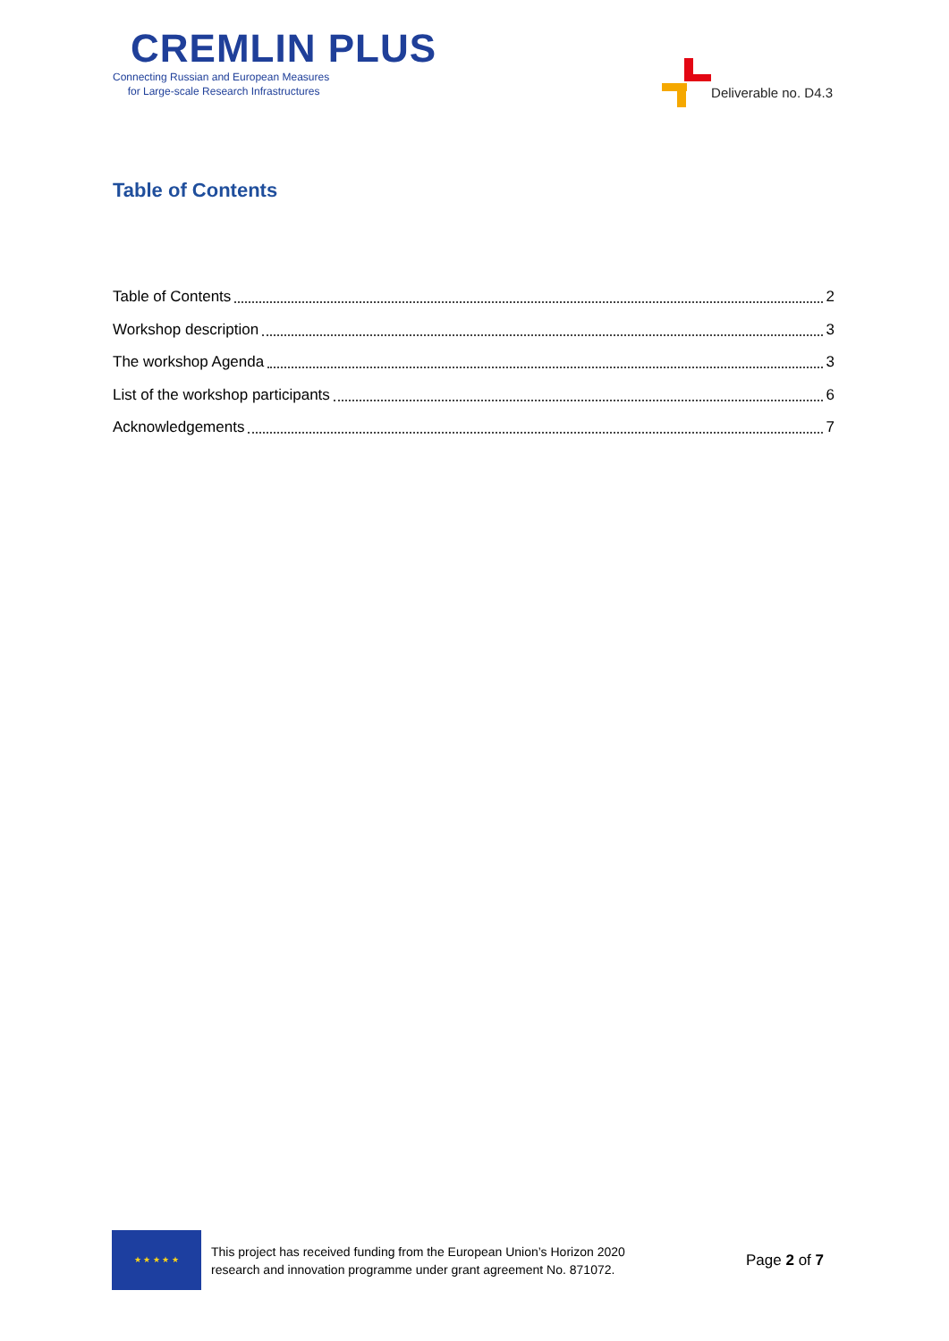CREMLIN PLUS
Connecting Russian and European Measures
for Large-scale Research Infrastructures
Deliverable no. D4.3
Table of Contents
Table of Contents 2
Workshop description 3
The workshop Agenda 3
List of the workshop participants 6
Acknowledgements 7
★ ★ ★ ★ ★
This project has received funding from the European Union’s Horizon 2020
research and innovation programme under grant agreement No. 871072.
Page 2 of 7